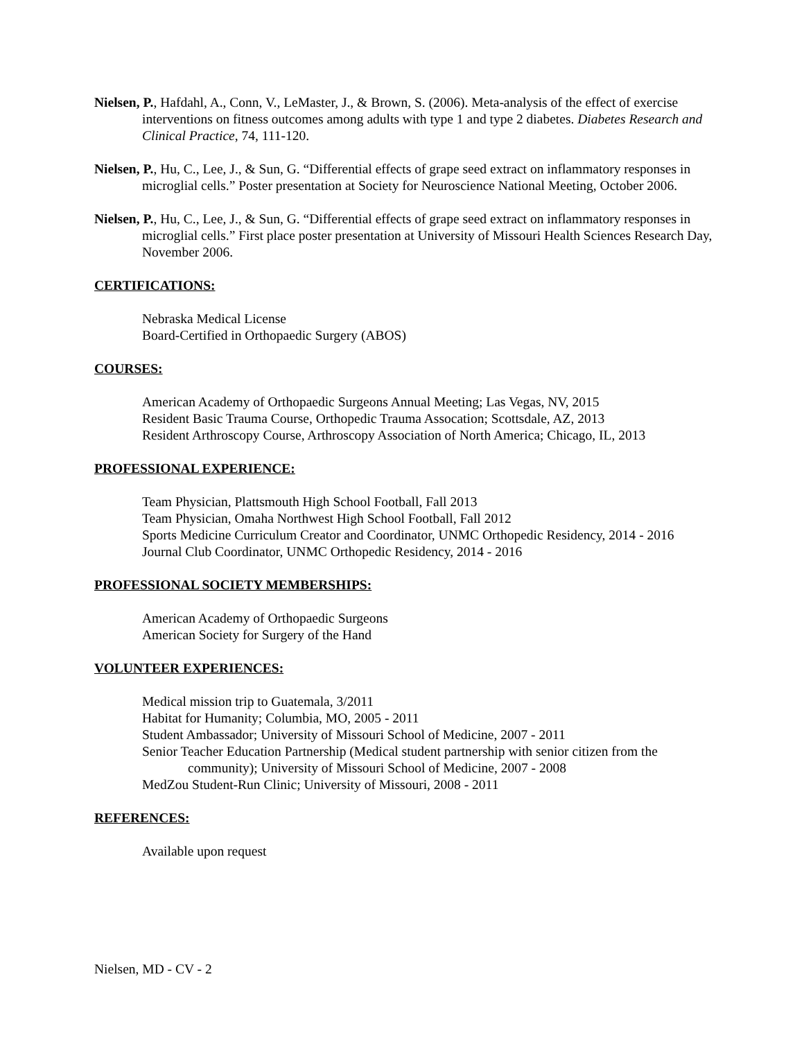Nielsen, P., Hafdahl, A., Conn, V., LeMaster, J., & Brown, S. (2006). Meta-analysis of the effect of exercise interventions on fitness outcomes among adults with type 1 and type 2 diabetes. Diabetes Research and Clinical Practice, 74, 111-120.
Nielsen, P., Hu, C., Lee, J., & Sun, G. “Differential effects of grape seed extract on inflammatory responses in microglial cells.” Poster presentation at Society for Neuroscience National Meeting, October 2006.
Nielsen, P., Hu, C., Lee, J., & Sun, G. “Differential effects of grape seed extract on inflammatory responses in microglial cells.” First place poster presentation at University of Missouri Health Sciences Research Day, November 2006.
CERTIFICATIONS:
Nebraska Medical License
Board-Certified in Orthopaedic Surgery (ABOS)
COURSES:
American Academy of Orthopaedic Surgeons Annual Meeting; Las Vegas, NV, 2015
Resident Basic Trauma Course, Orthopedic Trauma Assocation; Scottsdale, AZ, 2013
Resident Arthroscopy Course, Arthroscopy Association of North America; Chicago, IL, 2013
PROFESSIONAL EXPERIENCE:
Team Physician, Plattsmouth High School Football, Fall 2013
Team Physician, Omaha Northwest High School Football, Fall 2012
Sports Medicine Curriculum Creator and Coordinator, UNMC Orthopedic Residency, 2014 - 2016
Journal Club Coordinator, UNMC Orthopedic Residency, 2014 - 2016
PROFESSIONAL SOCIETY MEMBERSHIPS:
American Academy of Orthopaedic Surgeons
American Society for Surgery of the Hand
VOLUNTEER EXPERIENCES:
Medical mission trip to Guatemala, 3/2011
Habitat for Humanity; Columbia, MO, 2005 - 2011
Student Ambassador; University of Missouri School of Medicine, 2007 - 2011
Senior Teacher Education Partnership (Medical student partnership with senior citizen from the community); University of Missouri School of Medicine, 2007 - 2008
MedZou Student-Run Clinic; University of Missouri, 2008 - 2011
REFERENCES:
Available upon request
Nielsen, MD - CV - 2